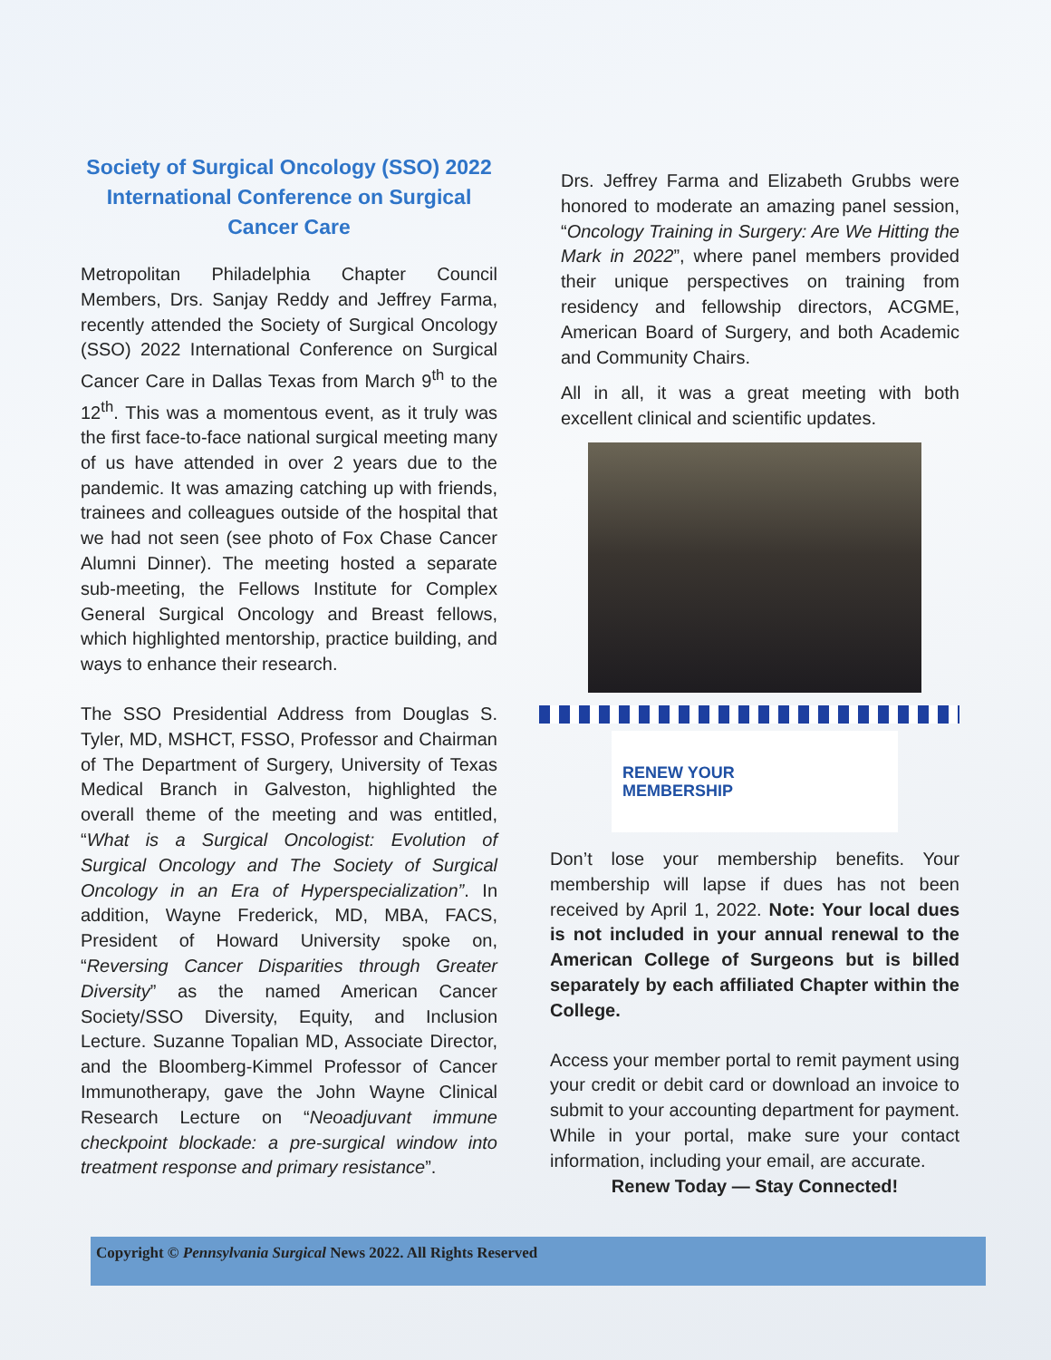Society of Surgical Oncology (SSO) 2022 International Conference on Surgical Cancer Care
Metropolitan Philadelphia Chapter Council Members, Drs. Sanjay Reddy and Jeffrey Farma, recently attended the Society of Surgical Oncology (SSO) 2022 International Conference on Surgical Cancer Care in Dallas Texas from March 9<sup>th</sup> to the 12<sup>th</sup>. This was a momentous event, as it truly was the first face-to-face national surgical meeting many of us have attended in over 2 years due to the pandemic. It was amazing catching up with friends, trainees and colleagues outside of the hospital that we had not seen (see photo of Fox Chase Cancer Alumni Dinner). The meeting hosted a separate sub-meeting, the Fellows Institute for Complex General Surgical Oncology and Breast fellows, which highlighted mentorship, practice building, and ways to enhance their research.
The SSO Presidential Address from Douglas S. Tyler, MD, MSHCT, FSSO, Professor and Chairman of The Department of Surgery, University of Texas Medical Branch in Galveston, highlighted the overall theme of the meeting and was entitled, “What is a Surgical Oncologist: Evolution of Surgical Oncology and The Society of Surgical Oncology in an Era of Hyperspecialization”. In addition, Wayne Frederick, MD, MBA, FACS, President of Howard University spoke on, “Reversing Cancer Disparities through Greater Diversity” as the named American Cancer Society/SSO Diversity, Equity, and Inclusion Lecture. Suzanne Topalian MD, Associate Director, and the Bloomberg-Kimmel Professor of Cancer Immunotherapy, gave the John Wayne Clinical Research Lecture on “Neoadjuvant immune checkpoint blockade: a pre-surgical window into treatment response and primary resistance”.
Drs. Jeffrey Farma and Elizabeth Grubbs were honored to moderate an amazing panel session, “Oncology Training in Surgery: Are We Hitting the Mark in 2022”, where panel members provided their unique perspectives on training from residency and fellowship directors, ACGME, American Board of Surgery, and both Academic and Community Chairs.
All in all, it was a great meeting with both excellent clinical and scientific updates.
RENEW YOUR
MEMBERSHIP
Don’t lose your membership benefits. Your membership will lapse if dues has not been received by April 1, 2022. Note: Your local dues is not included in your annual renewal to the American College of Surgeons but is billed separately by each affiliated Chapter within the College.
Access your member portal to remit payment using your credit or debit card or download an invoice to submit to your accounting department for payment. While in your portal, make sure your contact information, including your email, are accurate.
Renew Today — Stay Connected!
Copyright © Pennsylvania Surgical News 2022. All Rights Reserved